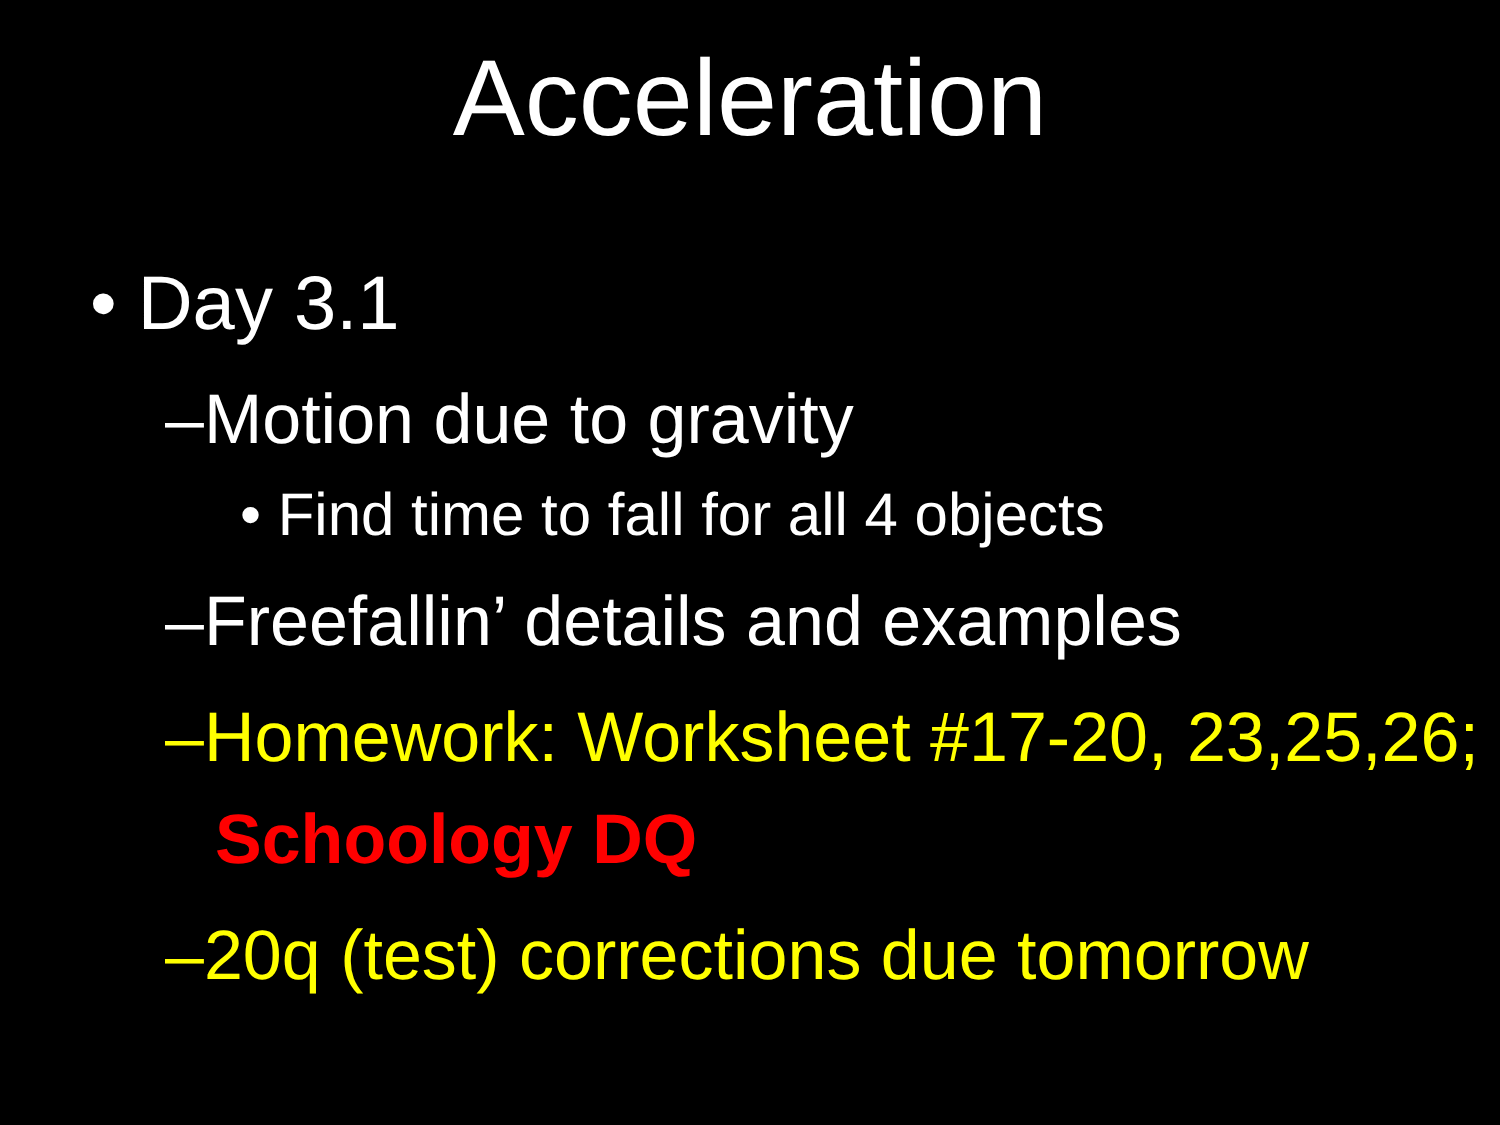Acceleration
• Day 3.1
–Motion due to gravity
• Find time to fall for all 4 objects
–Freefallin’ details and examples
–Homework: Worksheet #17-20, 23,25,26; Schoology DQ
–20q (test) corrections due tomorrow